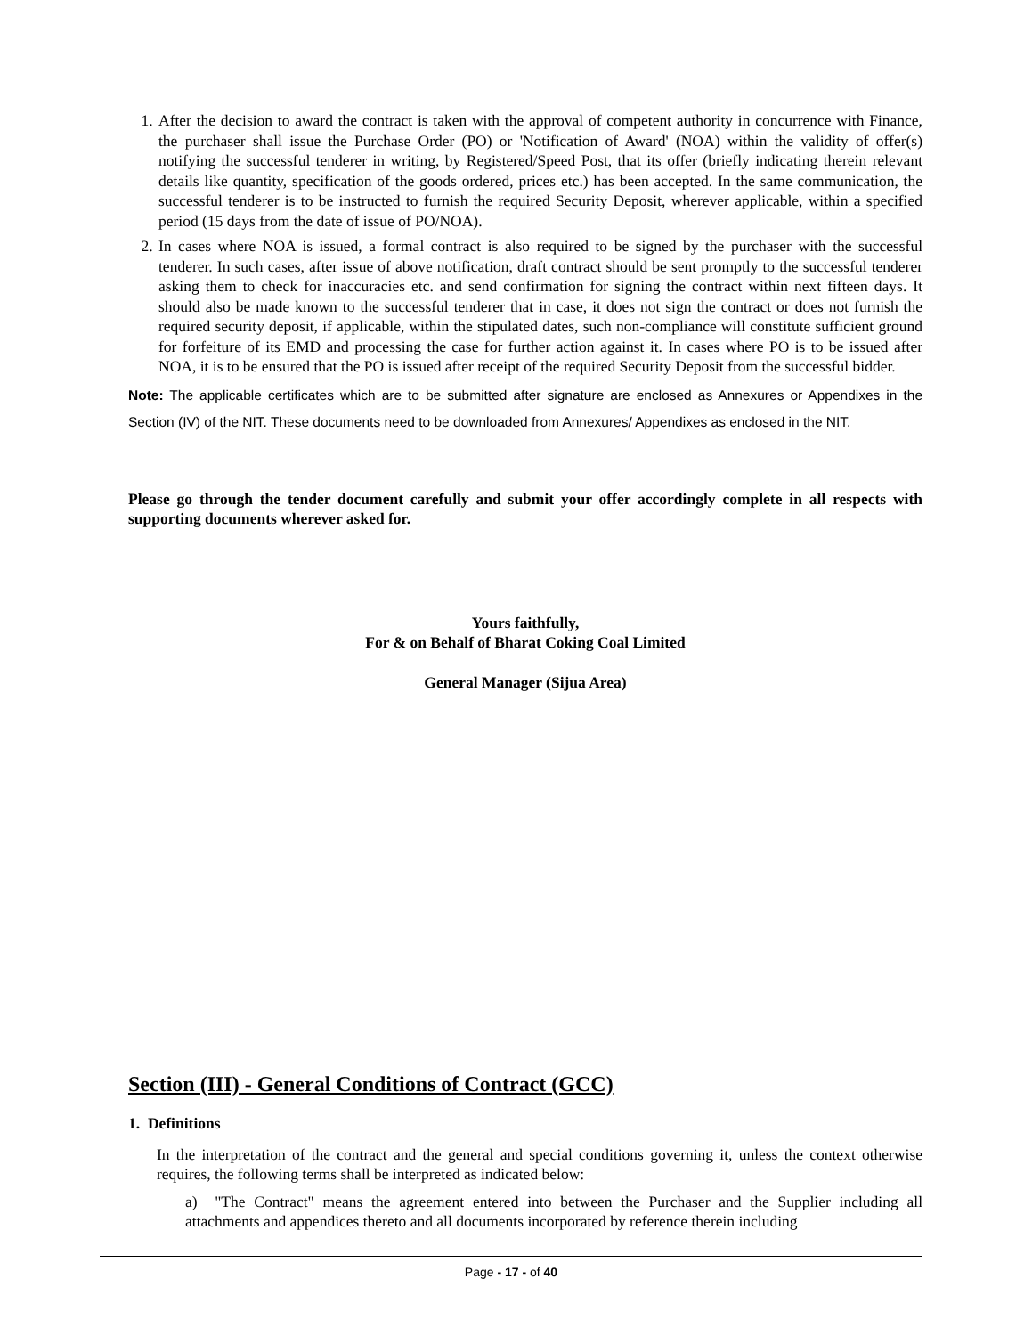1. After the decision to award the contract is taken with the approval of competent authority in concurrence with Finance, the purchaser shall issue the Purchase Order (PO) or 'Notification of Award' (NOA) within the validity of offer(s) notifying the successful tenderer in writing, by Registered/Speed Post, that its offer (briefly indicating therein relevant details like quantity, specification of the goods ordered, prices etc.) has been accepted. In the same communication, the successful tenderer is to be instructed to furnish the required Security Deposit, wherever applicable, within a specified period (15 days from the date of issue of PO/NOA).
2. In cases where NOA is issued, a formal contract is also required to be signed by the purchaser with the successful tenderer. In such cases, after issue of above notification, draft contract should be sent promptly to the successful tenderer asking them to check for inaccuracies etc. and send confirmation for signing the contract within next fifteen days. It should also be made known to the successful tenderer that in case, it does not sign the contract or does not furnish the required security deposit, if applicable, within the stipulated dates, such non-compliance will constitute sufficient ground for forfeiture of its EMD and processing the case for further action against it. In cases where PO is to be issued after NOA, it is to be ensured that the PO is issued after receipt of the required Security Deposit from the successful bidder.
Note: The applicable certificates which are to be submitted after signature are enclosed as Annexures or Appendixes in the Section (IV) of the NIT. These documents need to be downloaded from Annexures/ Appendixes as enclosed in the NIT.
Please go through the tender document carefully and submit your offer accordingly complete in all respects with supporting documents wherever asked for.
Yours faithfully,
For & on Behalf of Bharat Coking Coal Limited
General Manager (Sijua Area)
Section (III) - General Conditions of Contract (GCC)
1. Definitions
In the interpretation of the contract and the general and special conditions governing it, unless the context otherwise requires, the following terms shall be interpreted as indicated below:
a) "The Contract" means the agreement entered into between the Purchaser and the Supplier including all attachments and appendices thereto and all documents incorporated by reference therein including
Page - 17 - of 40